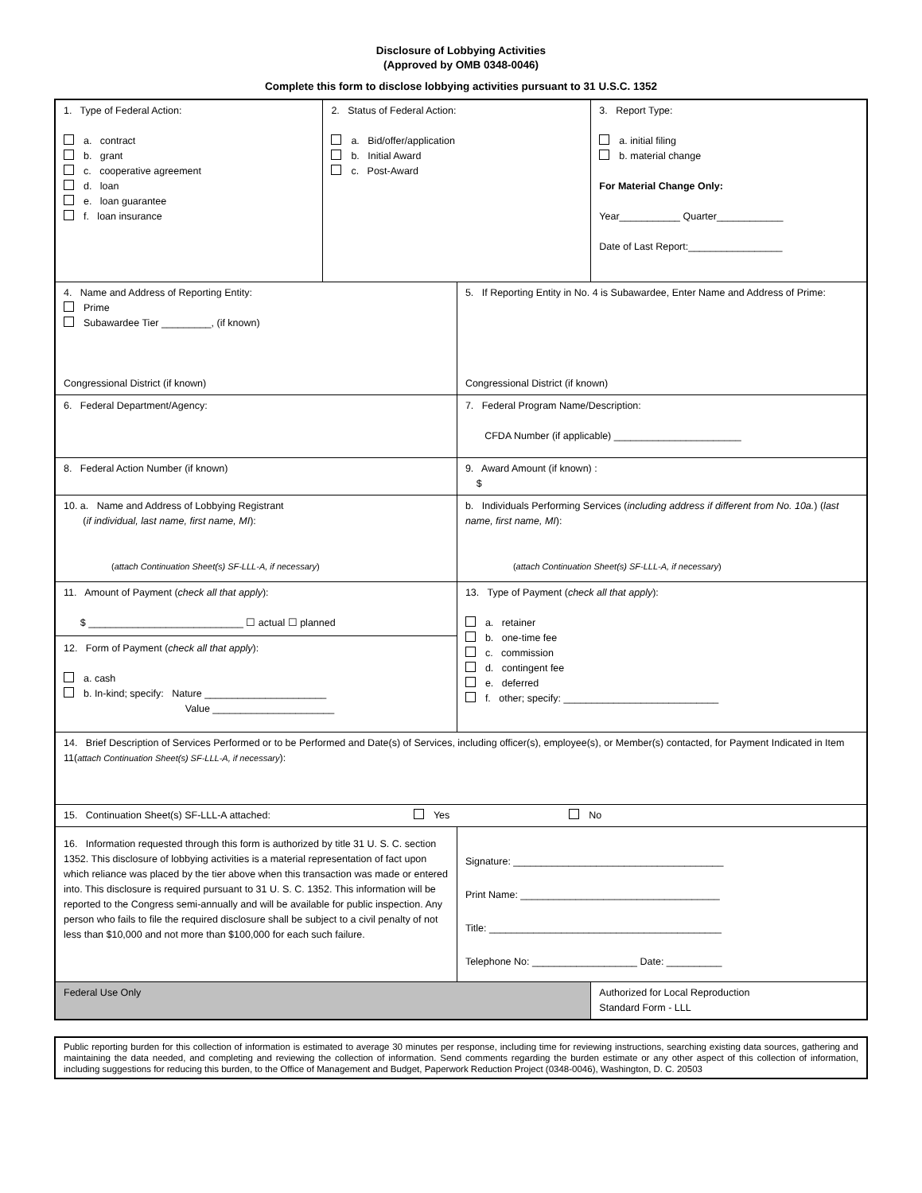Disclosure of Lobbying Activities
(Approved by OMB 0348-0046)
Complete this form to disclose lobbying activities pursuant to 31 U.S.C. 1352
| 1. Type of Federal Action: a. contract b. grant c. cooperative agreement d. loan e. loan guarantee f. loan insurance | 2. Status of Federal Action: a. Bid/offer/application b. Initial Award c. Post-Award | | 3. Report Type: a. initial filing b. material change For Material Change Only: Year___________ Quarter____________ Date of Last Report:_________________ |
| 4. Name and Address of Reporting Entity: Prime Subawardee Tier _________, (if known) Congressional District (if known) | | 5. If Reporting Entity in No. 4 is Subawardee, Enter Name and Address of Prime: Congressional District (if known) | |
| 6. Federal Department/Agency: | | 7. Federal Program Name/Description: CFDA Number (if applicable) _______________________ | |
| 8. Federal Action Number (if known) | | 9. Award Amount (if known) : $ | |
| 10. a. Name and Address of Lobbying Registrant ( if individual, last name, first name, MI ): ( attach Continuation Sheet(s) SF-LLL-A, if necessary ) | | b. Individuals Performing Services ( including address if different from No. 10a. ) ( last name, first name, MI ): ( attach Continuation Sheet(s) SF-LLL-A, if necessary ) | |
| 11. Amount of Payment ( check all that apply ): $ ____________________________ ☐ actual ☐ planned 12. Form of Payment ( check all that apply ): a. cash b. In-kind; specify: Nature ______________________ Value ______________________ | | 13. Type of Payment ( check all that apply ): a. retainer b. one-time fee c. commission d. contingent fee e. deferred f. other; specify: ____________________________ | |
| 14. Brief Description of Services Performed or to be Performed and Date(s) of Services, including officer(s), employee(s), or Member(s) contacted, for Payment Indicated in Item 11( attach Continuation Sheet(s) SF-LLL-A, if necessary ): | | | |
| 15. Continuation Sheet(s) SF-LLL-A attached: Yes No | | | |
| 16. Information requested through this form is authorized by title 31 U. S. C. section 1352. This disclosure of lobbying activities is a material representation of fact upon which reliance was placed by the tier above when this transaction was made or entered into. This disclosure is required pursuant to 31 U. S. C. 1352. This information will be reported to the Congress semi-annually and will be available for public inspection. Any person who fails to file the required disclosure shall be subject to a civil penalty of not less than $10,000 and not more than $100,000 for each such failure. | | Signature: ______________________________________ Print Name: ____________________________________ Title: __________________________________________ Telephone No: ___________________ Date: __________ | |
| Federal Use Only | | | Authorized for Local Reproduction Standard Form - LLL |
Public reporting burden for this collection of information is estimated to average 30 minutes per response, including time for reviewing instructions, searching existing data sources, gathering and maintaining the data needed, and completing and reviewing the collection of information. Send comments regarding the burden estimate or any other aspect of this collection of information, including suggestions for reducing this burden, to the Office of Management and Budget, Paperwork Reduction Project (0348-0046), Washington, D. C. 20503